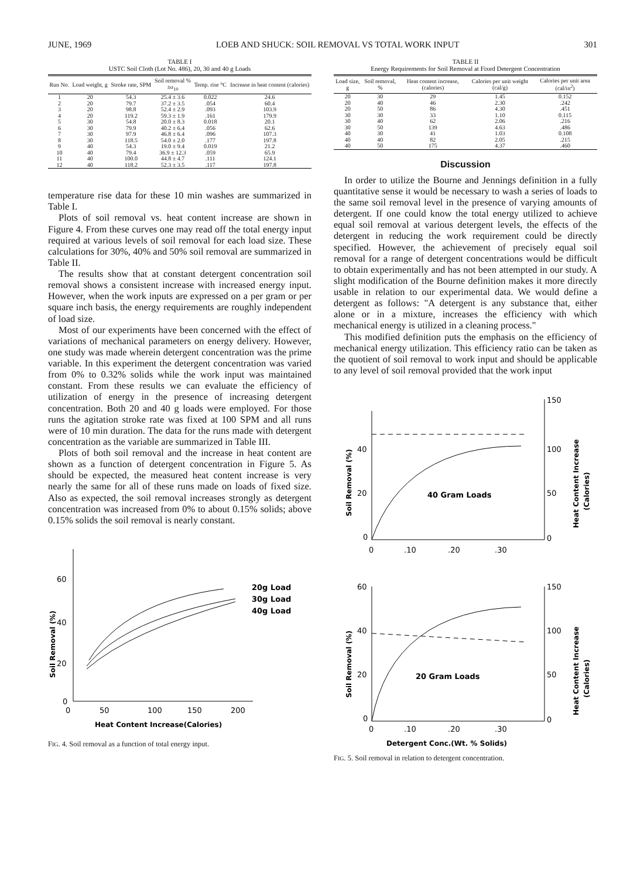JUNE, 1969 LOEB AND SHUCK: SOIL REMOVAL VS TOTAL WORK INPUT 301
TABLE I
USTC Soil Cloth (Lot No. 486), 20, 30 and 40 g Loads
| Run No. | Load weight, g | Stroke rate, SPM | Soil removal % ±σ<sub>10</sub> | Temp. rise °C | Increase in heat content (calories) |
| --- | --- | --- | --- | --- | --- |
| 1 | 20 | 54.3 | 25.4 ± 3.6 | 0.022 | 24.6 |
| 2 | 20 | 79.7 | 37.2 ± 3.5 | .054 | 60.4 |
| 3 | 20 | 98.8 | 52.4 ± 2.9 | .093 | 103.9 |
| 4 | 20 | 119.2 | 59.3 ± 1.9 | .161 | 179.9 |
| 5 | 30 | 54.8 | 20.0 ± 8.3 | 0.018 | 20.1 |
| 6 | 30 | 79.9 | 40.2 ± 6.4 | .056 | 62.6 |
| 7 | 30 | 97.9 | 46.8 ± 6.4 | .096 | 107.3 |
| 8 | 30 | 118.5 | 54.0 ± 2.0 | .177 | 197.8 |
| 9 | 40 | 54.3 | 19.0 ± 9.4 | 0.019 | 21.2 |
| 10 | 40 | 79.4 | 36.9 ± 12.3 | .059 | 65.9 |
| 11 | 40 | 100.0 | 44.8 ± 4.7 | .111 | 124.1 |
| 12 | 40 | 118.2 | 52.3 ± 3.5 | .117 | 197.8 |
temperature rise data for these 10 min washes are summarized in Table I.
Plots of soil removal vs. heat content increase are shown in Figure 4. From these curves one may read off the total energy input required at various levels of soil removal for each load size. These calculations for 30%, 40% and 50% soil removal are summarized in Table II.
The results show that at constant detergent concentration soil removal shows a consistent increase with increased energy input. However, when the work inputs are expressed on a per gram or per square inch basis, the energy requirements are roughly independent of load size.
Most of our experiments have been concerned with the effect of variations of mechanical parameters on energy delivery. However, one study was made wherein detergent concentration was the prime variable. In this experiment the detergent concentration was varied from 0% to 0.32% solids while the work input was maintained constant. From these results we can evaluate the efficiency of utilization of energy in the presence of increasing detergent concentration. Both 20 and 40 g loads were employed. For those runs the agitation stroke rate was fixed at 100 SPM and all runs were of 10 min duration. The data for the runs made with detergent concentration as the variable are summarized in Table III.
Plots of both soil removal and the increase in heat content are shown as a function of detergent concentration in Figure 5. As should be expected, the measured heat content increase is very nearly the same for all of these runs made on loads of fixed size. Also as expected, the soil removal increases strongly as detergent concentration was increased from 0% to about 0.15% solids; above 0.15% solids the soil removal is nearly constant.
60
40
20
0
0
50
100
150
200
Heat Content Increase(Calories)
Soil Removal (%)
20g Load
30g Load
40g Load
FIG. 4. Soil removal as a function of total energy input.
TABLE II
Energy Requirements for Soil Removal at Fixed Detergent Concentration
| Load size, g | Soil removal, % | Heat content increase, (calories) | Calories per unit weight (cal/g) | Calories per unit area (cal/in<sup>2</sup>) |
| --- | --- | --- | --- | --- |
| 20 | 30 | 29 | 1.45 | 0.152 |
| 20 | 40 | 46 | 2.30 | .242 |
| 20 | 50 | 86 | 4.30 | .451 |
| 30 | 30 | 33 | 1.10 | 0.115 |
| 30 | 40 | 62 | 2.06 | .216 |
| 30 | 50 | 139 | 4.63 | .486 |
| 40 | 30 | 41 | 1.03 | 0.108 |
| 40 | 40 | 82 | 2.05 | .215 |
| 40 | 50 | 175 | 4.37 | .460 |
Discussion
In order to utilize the Bourne and Jennings definition in a fully quantitative sense it would be necessary to wash a series of loads to the same soil removal level in the presence of varying amounts of detergent. If one could know the total energy utilized to achieve equal soil removal at various detergent levels, the effects of the detergent in reducing the work requirement could be directly specified. However, the achievement of precisely equal soil removal for a range of detergent concentrations would be difficult to obtain experimentally and has not been attempted in our study. A slight modification of the Bourne definition makes it more directly usable in relation to our experimental data. We would define a detergent as follows: "A detergent is any substance that, either alone or in a mixture, increases the efficiency with which mechanical energy is utilized in a cleaning process."
This modified definition puts the emphasis on the efficiency of mechanical energy utilization. This efficiency ratio can be taken as the quotient of soil removal to work input and should be applicable to any level of soil removal provided that the work input
40
20
0
150
100
50
0
0
.10
.20
.30
40 Gram Loads
Soil Removal (%)
Heat Content Increase
(Calories)
60
40
20
0
150
100
50
0
0
.10
.20
.30
20 Gram Loads
Detergent Conc.(Wt. % Solids)
Soil Removal (%)
Heat Content Increase
(Calories)
FIG. 5. Soil removal in relation to detergent concentration.